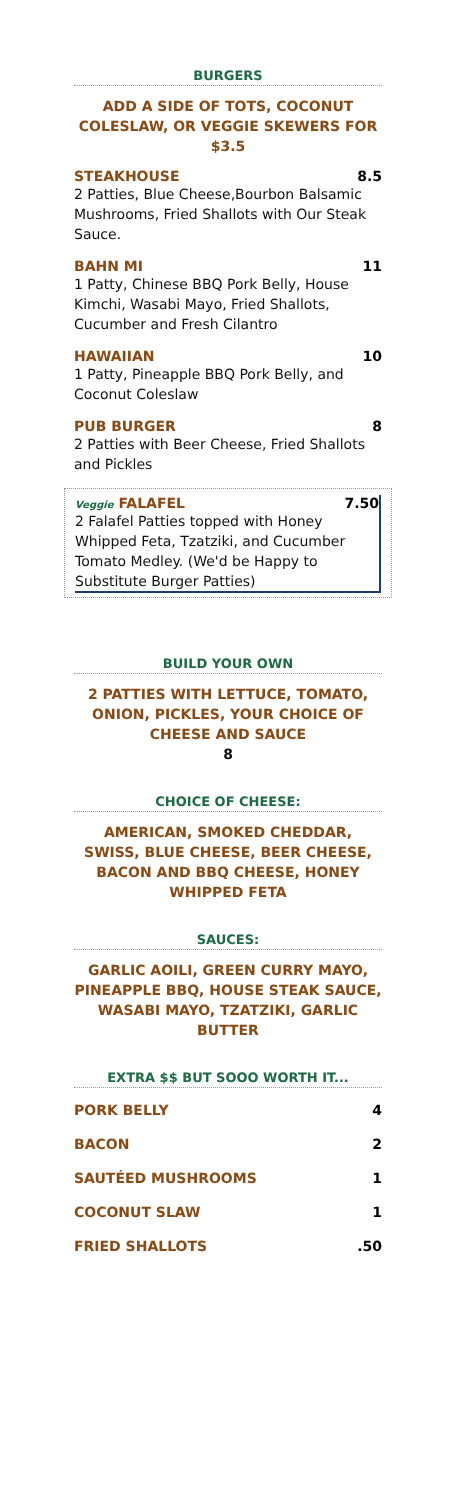BURGERS
ADD A SIDE OF TOTS, COCONUT COLESLAW, OR VEGGIE SKEWERS FOR $3.5
STEAKHOUSE 8.5
2 Patties, Blue Cheese,Bourbon Balsamic Mushrooms, Fried Shallots with Our Steak Sauce.
BAHN MI 11
1 Patty, Chinese BBQ Pork Belly, House Kimchi, Wasabi Mayo, Fried Shallots, Cucumber and Fresh Cilantro
HAWAIIAN 10
1 Patty, Pineapple BBQ Pork Belly, and Coconut Coleslaw
PUB BURGER 8
2 Patties with Beer Cheese, Fried Shallots and Pickles
Veggie FALAFEL 7.50
2 Falafel Patties topped with Honey Whipped Feta, Tzatziki, and Cucumber Tomato Medley. (We'd be Happy to Substitute Burger Patties)
BUILD YOUR OWN
2 PATTIES WITH LETTUCE, TOMATO, ONION, PICKLES, YOUR CHOICE OF CHEESE AND SAUCE
8
CHOICE OF CHEESE:
AMERICAN, SMOKED CHEDDAR, SWISS, BLUE CHEESE, BEER CHEESE, BACON AND BBQ CHEESE, HONEY WHIPPED FETA
SAUCES:
GARLIC AOILI, GREEN CURRY MAYO, PINEAPPLE BBQ, HOUSE STEAK SAUCE, WASABI MAYO, TZATZIKI, GARLIC BUTTER
EXTRA $$ BUT SOOO WORTH IT...
PORK BELLY 4
BACON 2
SAUTÉED MUSHROOMS 1
COCONUT SLAW 1
FRIED SHALLOTS.50